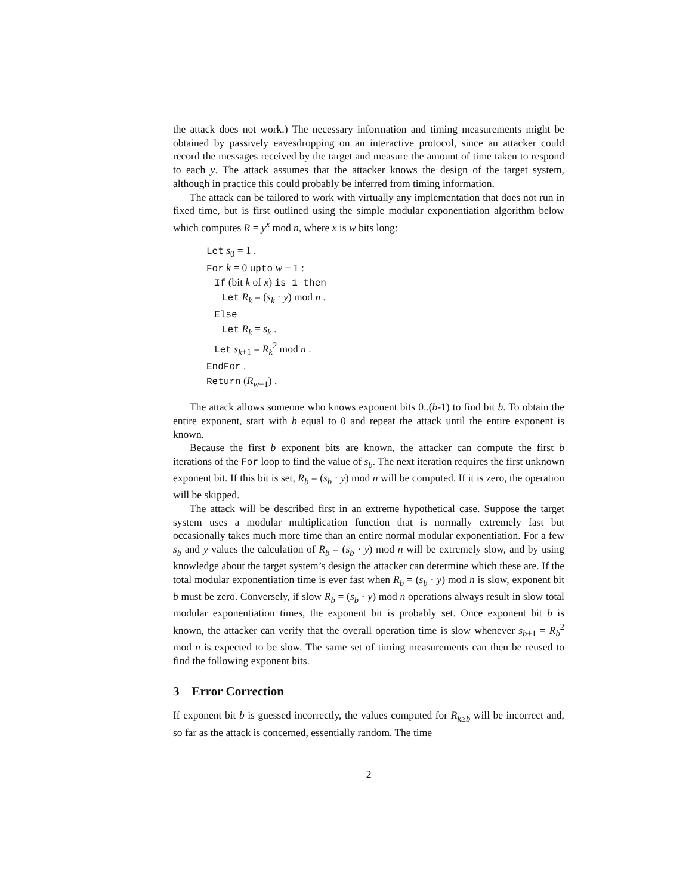the attack does not work.) The necessary information and timing measurements might be obtained by passively eavesdropping on an interactive protocol, since an attacker could record the messages received by the target and measure the amount of time taken to respond to each y. The attack assumes that the attacker knows the design of the target system, although in practice this could probably be inferred from timing information.
The attack can be tailored to work with virtually any implementation that does not run in fixed time, but is first outlined using the simple modular exponentiation algorithm below which computes R = y<sup>x</sup> mod n, where x is w bits long:
Let s<sub>0</sub> = 1 .
For k = 0 upto w − 1 :
If (bit k of x) is 1 then
Let R<sub>k</sub> = (s<sub>k</sub> · y) mod n .
Else
Let R<sub>k</sub> = s<sub>k</sub> .
Let s<sub>k+1</sub> = R<sub>k</sub><sup>2</sup> mod n .
EndFor .
Return (R<sub>w−1</sub>) .
The attack allows someone who knows exponent bits 0..(b-1) to find bit b. To obtain the entire exponent, start with b equal to 0 and repeat the attack until the entire exponent is known.
Because the first b exponent bits are known, the attacker can compute the first b iterations of the For loop to find the value of s<sub>b</sub>. The next iteration requires the first unknown exponent bit. If this bit is set, R<sub>b</sub> = (s<sub>b</sub> · y) mod n will be computed. If it is zero, the operation will be skipped.
The attack will be described first in an extreme hypothetical case. Suppose the target system uses a modular multiplication function that is normally extremely fast but occasionally takes much more time than an entire normal modular exponentiation. For a few s<sub>b</sub> and y values the calculation of R<sub>b</sub> = (s<sub>b</sub> · y) mod n will be extremely slow, and by using knowledge about the target system’s design the attacker can determine which these are. If the total modular exponentiation time is ever fast when R<sub>b</sub> = (s<sub>b</sub> · y) mod n is slow, exponent bit b must be zero. Conversely, if slow R<sub>b</sub> = (s<sub>b</sub> · y) mod n operations always result in slow total modular exponentiation times, the exponent bit is probably set. Once exponent bit b is known, the attacker can verify that the overall operation time is slow whenever s<sub>b+1</sub> = R<sub>b</sub><sup>2</sup> mod n is expected to be slow. The same set of timing measurements can then be reused to find the following exponent bits.
3 Error Correction
If exponent bit b is guessed incorrectly, the values computed for R<sub>k≥b</sub> will be incorrect and, so far as the attack is concerned, essentially random. The time
2